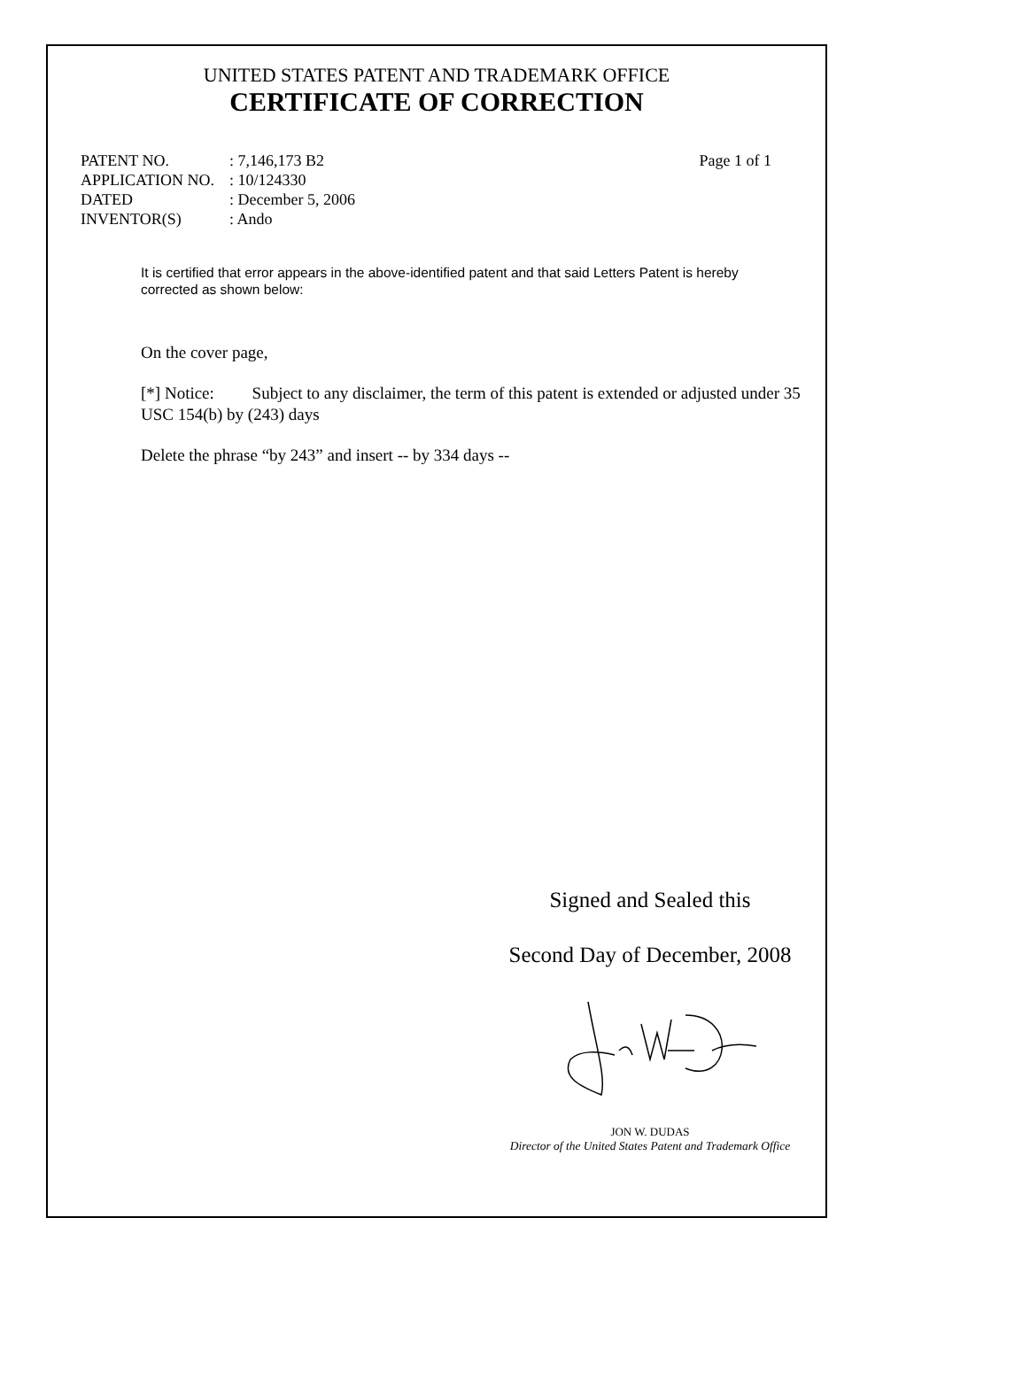UNITED STATES PATENT AND TRADEMARK OFFICE
CERTIFICATE OF CORRECTION
PATENT NO.: 7,146,173 B2 Page 1 of 1
APPLICATION NO.: 10/124330
DATED: December 5, 2006
INVENTOR(S): Ando
It is certified that error appears in the above-identified patent and that said Letters Patent is hereby corrected as shown below:
On the cover page,
[*] Notice: Subject to any disclaimer, the term of this patent is extended or adjusted under 35 USC 154(b) by (243) days
Delete the phrase “by 243” and insert -- by 334 days --
Signed and Sealed this
Second Day of December, 2008
JON W. DUDAS
Director of the United States Patent and Trademark Office